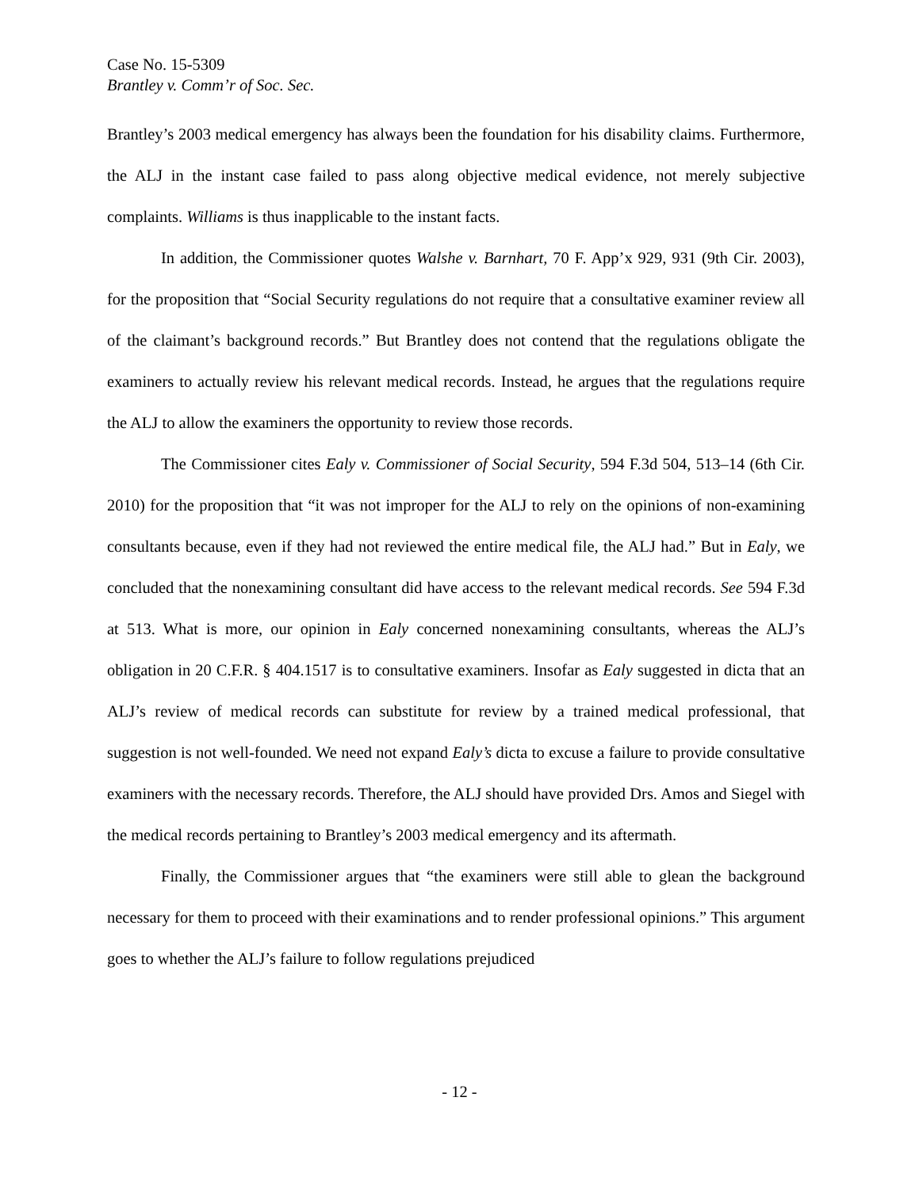Case No. 15-5309
Brantley v. Comm’r of Soc. Sec.
Brantley’s 2003 medical emergency has always been the foundation for his disability claims. Furthermore, the ALJ in the instant case failed to pass along objective medical evidence, not merely subjective complaints. Williams is thus inapplicable to the instant facts.
In addition, the Commissioner quotes Walshe v. Barnhart, 70 F. App’x 929, 931 (9th Cir. 2003), for the proposition that “Social Security regulations do not require that a consultative examiner review all of the claimant’s background records.” But Brantley does not contend that the regulations obligate the examiners to actually review his relevant medical records. Instead, he argues that the regulations require the ALJ to allow the examiners the opportunity to review those records.
The Commissioner cites Ealy v. Commissioner of Social Security, 594 F.3d 504, 513–14 (6th Cir. 2010) for the proposition that “it was not improper for the ALJ to rely on the opinions of non-examining consultants because, even if they had not reviewed the entire medical file, the ALJ had.” But in Ealy, we concluded that the nonexamining consultant did have access to the relevant medical records. See 594 F.3d at 513. What is more, our opinion in Ealy concerned nonexamining consultants, whereas the ALJ’s obligation in 20 C.F.R. § 404.1517 is to consultative examiners. Insofar as Ealy suggested in dicta that an ALJ’s review of medical records can substitute for review by a trained medical professional, that suggestion is not well-founded. We need not expand Ealy’s dicta to excuse a failure to provide consultative examiners with the necessary records. Therefore, the ALJ should have provided Drs. Amos and Siegel with the medical records pertaining to Brantley’s 2003 medical emergency and its aftermath.
Finally, the Commissioner argues that “the examiners were still able to glean the background necessary for them to proceed with their examinations and to render professional opinions.” This argument goes to whether the ALJ’s failure to follow regulations prejudiced
- 12 -